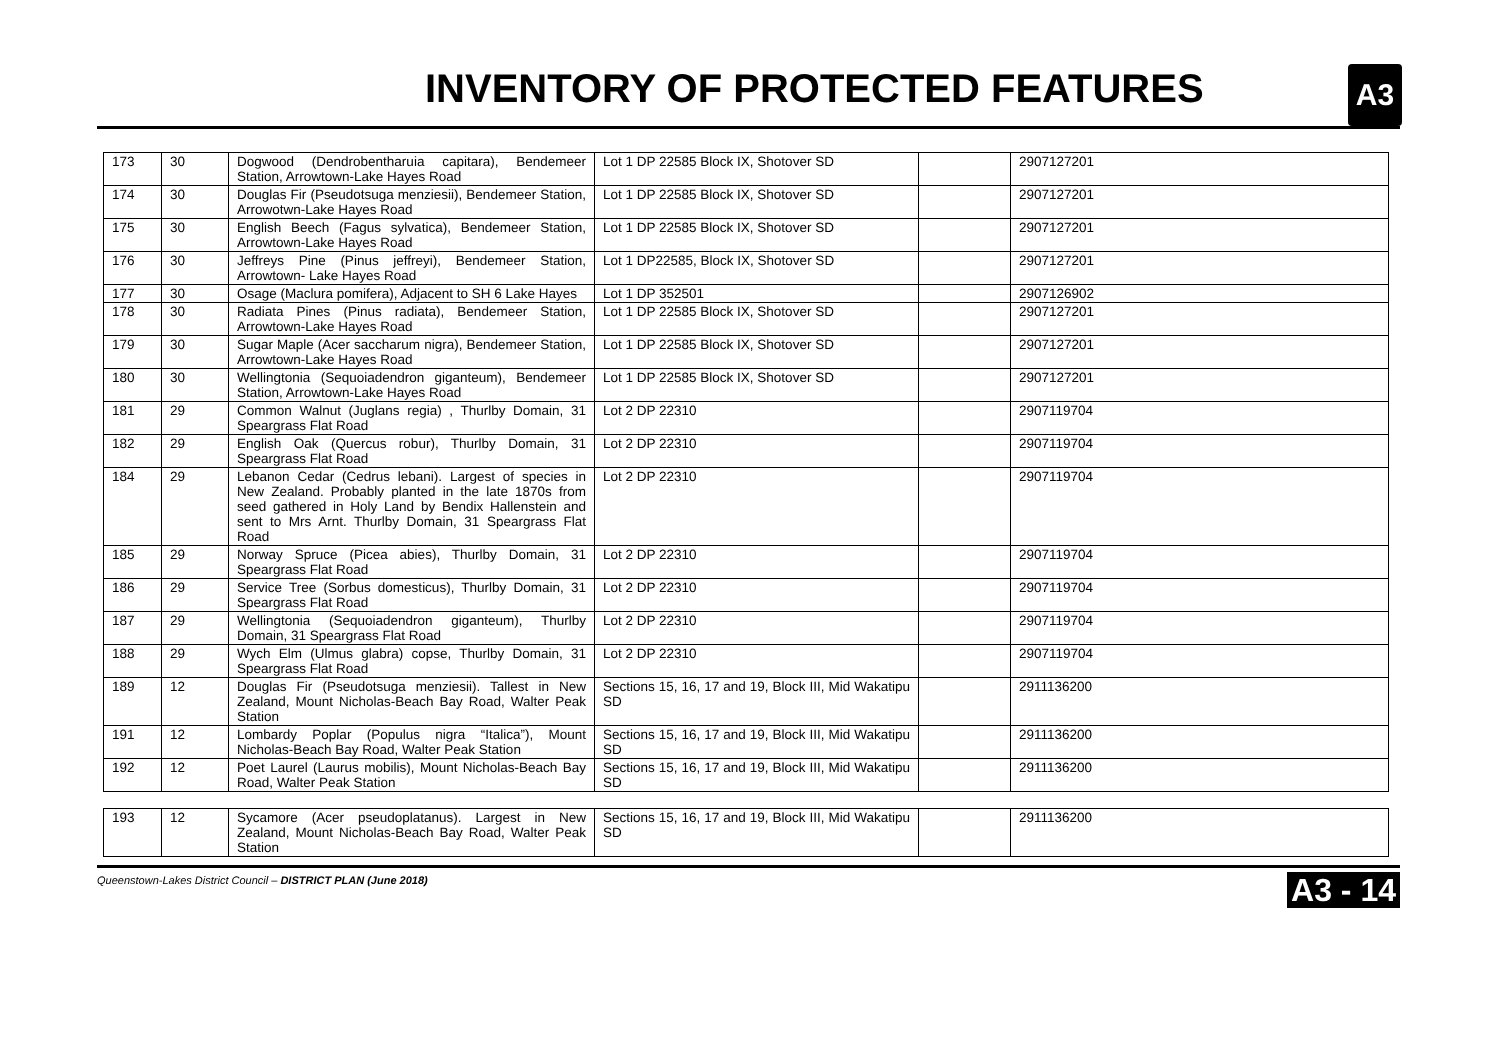INVENTORY OF PROTECTED FEATURES
A3
| 173 | 30 | Dogwood (Dendrobentharuia capitara), Bendemeer Station, Arrowtown-Lake Hayes Road | Lot 1 DP 22585 Block IX, Shotover SD | | 2907127201 |
| 174 | 30 | Douglas Fir (Pseudotsuga menziesii), Bendemeer Station, Arrowotwn-Lake Hayes Road | Lot 1 DP 22585 Block IX, Shotover SD | | 2907127201 |
| 175 | 30 | English Beech (Fagus sylvatica), Bendemeer Station, Arrowtown-Lake Hayes Road | Lot 1 DP 22585 Block IX, Shotover SD | | 2907127201 |
| 176 | 30 | Jeffreys Pine (Pinus jeffreyi), Bendemeer Station, Arrowtown- Lake Hayes Road | Lot 1 DP22585, Block IX, Shotover SD | | 2907127201 |
| 177 | 30 | Osage (Maclura pomifera), Adjacent to SH 6 Lake Hayes | Lot 1 DP 352501 | | 2907126902 |
| 178 | 30 | Radiata Pines (Pinus radiata), Bendemeer Station, Arrowtown-Lake Hayes Road | Lot 1 DP 22585 Block IX, Shotover SD | | 2907127201 |
| 179 | 30 | Sugar Maple (Acer saccharum nigra), Bendemeer Station, Arrowtown-Lake Hayes Road | Lot 1 DP 22585 Block IX, Shotover SD | | 2907127201 |
| 180 | 30 | Wellingtonia (Sequoiadendron giganteum), Bendemeer Station, Arrowtown-Lake Hayes Road | Lot 1 DP 22585 Block IX, Shotover SD | | 2907127201 |
| 181 | 29 | Common Walnut (Juglans regia) , Thurlby Domain, 31 Speargrass Flat Road | Lot 2 DP 22310 | | 2907119704 |
| 182 | 29 | English Oak (Quercus robur), Thurlby Domain, 31 Speargrass Flat Road | Lot 2 DP 22310 | | 2907119704 |
| 184 | 29 | Lebanon Cedar (Cedrus lebani). Largest of species in New Zealand. Probably planted in the late 1870s from seed gathered in Holy Land by Bendix Hallenstein and sent to Mrs Arnt. Thurlby Domain, 31 Speargrass Flat Road | Lot 2 DP 22310 | | 2907119704 |
| 185 | 29 | Norway Spruce (Picea abies), Thurlby Domain, 31 Speargrass Flat Road | Lot 2 DP 22310 | | 2907119704 |
| 186 | 29 | Service Tree (Sorbus domesticus), Thurlby Domain, 31 Speargrass Flat Road | Lot 2 DP 22310 | | 2907119704 |
| 187 | 29 | Wellingtonia (Sequoiadendron giganteum), Thurlby Domain, 31 Speargrass Flat Road | Lot 2 DP 22310 | | 2907119704 |
| 188 | 29 | Wych Elm (Ulmus glabra) copse, Thurlby Domain, 31 Speargrass Flat Road | Lot 2 DP 22310 | | 2907119704 |
| 189 | 12 | Douglas Fir (Pseudotsuga menziesii). Tallest in New Zealand, Mount Nicholas-Beach Bay Road, Walter Peak Station | Sections 15, 16, 17 and 19, Block III, Mid Wakatipu SD | | 2911136200 |
| 191 | 12 | Lombardy Poplar (Populus nigra “Italica”), Mount Nicholas-Beach Bay Road, Walter Peak Station | Sections 15, 16, 17 and 19, Block III, Mid Wakatipu SD | | 2911136200 |
| 192 | 12 | Poet Laurel (Laurus mobilis), Mount Nicholas-Beach Bay Road, Walter Peak Station | Sections 15, 16, 17 and 19, Block III, Mid Wakatipu SD | | 2911136200 |
| 193 | 12 | Sycamore (Acer pseudoplatanus). Largest in New Zealand, Mount Nicholas-Beach Bay Road, Walter Peak Station | Sections 15, 16, 17 and 19, Block III, Mid Wakatipu SD | | 2911136200 |
Queenstown-Lakes District Council – DISTRICT PLAN (June 2018) A3 - 14